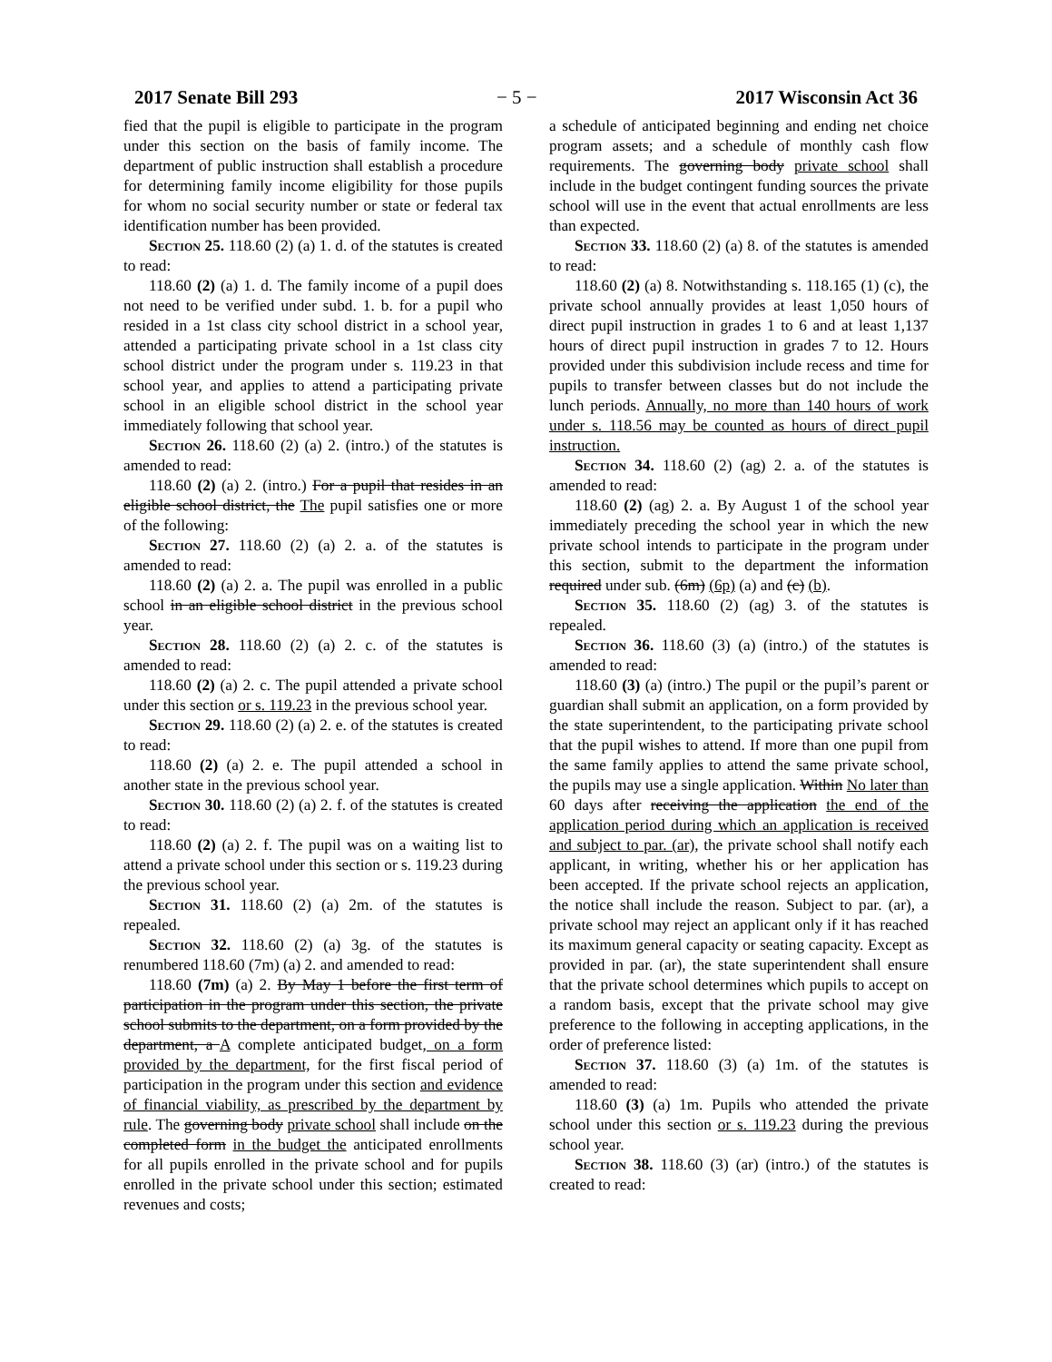2017 Senate Bill 293 − 5 − 2017 Wisconsin Act 36
fied that the pupil is eligible to participate in the program under this section on the basis of family income. The department of public instruction shall establish a procedure for determining family income eligibility for those pupils for whom no social security number or state or federal tax identification number has been provided.
Section 25. 118.60 (2) (a) 1. d. of the statutes is created to read:
118.60 (2) (a) 1. d. The family income of a pupil does not need to be verified under subd. 1. b. for a pupil who resided in a 1st class city school district in a school year, attended a participating private school in a 1st class city school district under the program under s. 119.23 in that school year, and applies to attend a participating private school in an eligible school district in the school year immediately following that school year.
Section 26. 118.60 (2) (a) 2. (intro.) of the statutes is amended to read:
118.60 (2) (a) 2. (intro.) For a pupil that resides in an eligible school district, the The pupil satisfies one or more of the following:
Section 27. 118.60 (2) (a) 2. a. of the statutes is amended to read:
118.60 (2) (a) 2. a. The pupil was enrolled in a public school in an eligible school district in the previous school year.
Section 28. 118.60 (2) (a) 2. c. of the statutes is amended to read:
118.60 (2) (a) 2. c. The pupil attended a private school under this section or s. 119.23 in the previous school year.
Section 29. 118.60 (2) (a) 2. e. of the statutes is created to read:
118.60 (2) (a) 2. e. The pupil attended a school in another state in the previous school year.
Section 30. 118.60 (2) (a) 2. f. of the statutes is created to read:
118.60 (2) (a) 2. f. The pupil was on a waiting list to attend a private school under this section or s. 119.23 during the previous school year.
Section 31. 118.60 (2) (a) 2m. of the statutes is repealed.
Section 32. 118.60 (2) (a) 3g. of the statutes is renumbered 118.60 (7m) (a) 2. and amended to read:
118.60 (7m) (a) 2. By May 1 before the first term of participation in the program under this section, the private school submits to the department, on a form provided by the department, a A complete anticipated budget, on a form provided by the department, for the first fiscal period of participation in the program under this section and evidence of financial viability, as prescribed by the department by rule. The governing body private school shall include on the completed form in the budget the anticipated enrollments for all pupils enrolled in the private school and for pupils enrolled in the private school under this section; estimated revenues and costs;
a schedule of anticipated beginning and ending net choice program assets; and a schedule of monthly cash flow requirements. The governing body private school shall include in the budget contingent funding sources the private school will use in the event that actual enrollments are less than expected.
Section 33. 118.60 (2) (a) 8. of the statutes is amended to read:
118.60 (2) (a) 8. Notwithstanding s. 118.165 (1) (c), the private school annually provides at least 1,050 hours of direct pupil instruction in grades 1 to 6 and at least 1,137 hours of direct pupil instruction in grades 7 to 12. Hours provided under this subdivision include recess and time for pupils to transfer between classes but do not include the lunch periods. Annually, no more than 140 hours of work under s. 118.56 may be counted as hours of direct pupil instruction.
Section 34. 118.60 (2) (ag) 2. a. of the statutes is amended to read:
118.60 (2) (ag) 2. a. By August 1 of the school year immediately preceding the school year in which the new private school intends to participate in the program under this section, submit to the department the information required under sub. (6m) (6p) (a) and (c) (b).
Section 35. 118.60 (2) (ag) 3. of the statutes is repealed.
Section 36. 118.60 (3) (a) (intro.) of the statutes is amended to read:
118.60 (3) (a) (intro.) The pupil or the pupil’s parent or guardian shall submit an application, on a form provided by the state superintendent, to the participating private school that the pupil wishes to attend. If more than one pupil from the same family applies to attend the same private school, the pupils may use a single application. Within No later than 60 days after receiving the application the end of the application period during which an application is received and subject to par. (ar), the private school shall notify each applicant, in writing, whether his or her application has been accepted. If the private school rejects an application, the notice shall include the reason. Subject to par. (ar), a private school may reject an applicant only if it has reached its maximum general capacity or seating capacity. Except as provided in par. (ar), the state superintendent shall ensure that the private school determines which pupils to accept on a random basis, except that the private school may give preference to the following in accepting applications, in the order of preference listed:
Section 37. 118.60 (3) (a) 1m. of the statutes is amended to read:
118.60 (3) (a) 1m. Pupils who attended the private school under this section or s. 119.23 during the previous school year.
Section 38. 118.60 (3) (ar) (intro.) of the statutes is created to read: